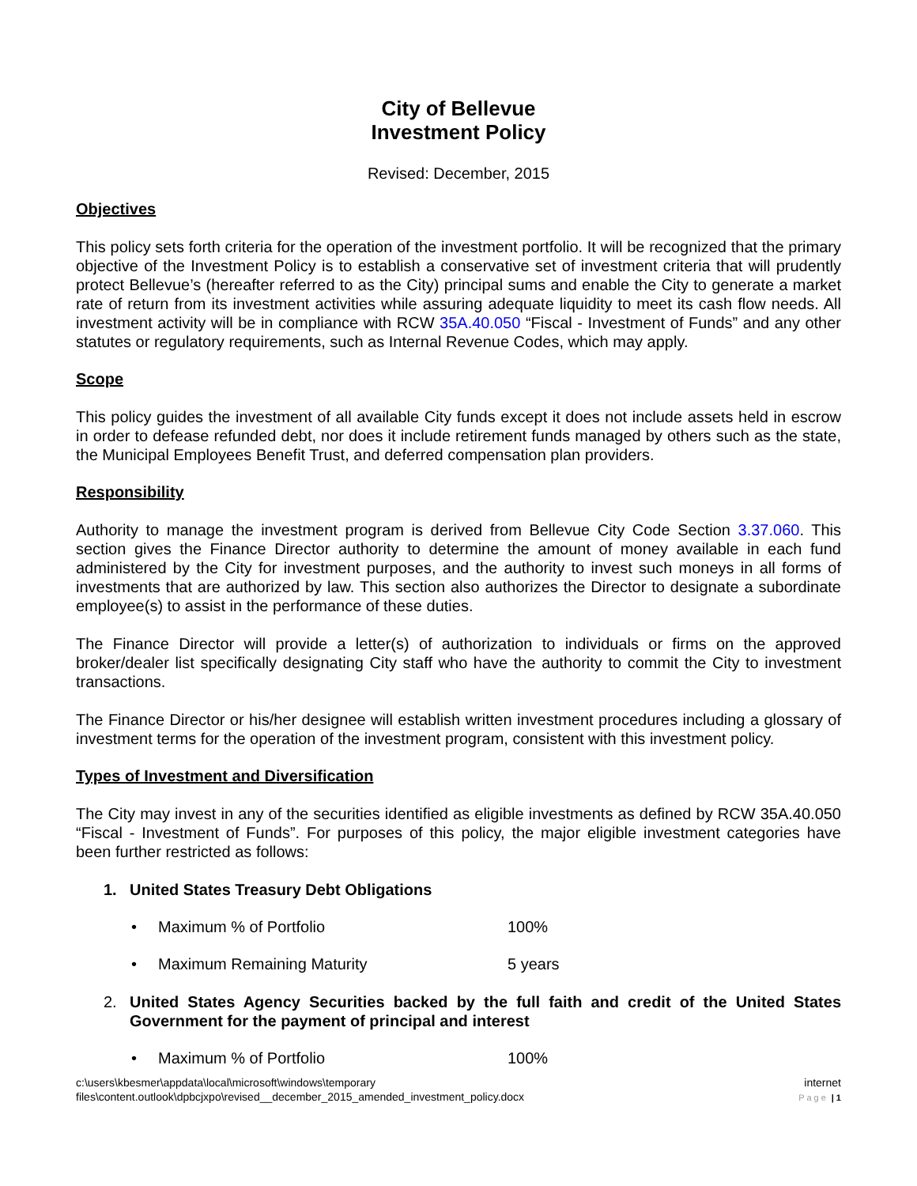City of Bellevue
Investment Policy
Revised: December, 2015
Objectives
This policy sets forth criteria for the operation of the investment portfolio. It will be recognized that the primary objective of the Investment Policy is to establish a conservative set of investment criteria that will prudently protect Bellevue’s (hereafter referred to as the City) principal sums and enable the City to generate a market rate of return from its investment activities while assuring adequate liquidity to meet its cash flow needs. All investment activity will be in compliance with RCW 35A.40.050 “Fiscal - Investment of Funds” and any other statutes or regulatory requirements, such as Internal Revenue Codes, which may apply.
Scope
This policy guides the investment of all available City funds except it does not include assets held in escrow in order to defease refunded debt, nor does it include retirement funds managed by others such as the state, the Municipal Employees Benefit Trust, and deferred compensation plan providers.
Responsibility
Authority to manage the investment program is derived from Bellevue City Code Section 3.37.060. This section gives the Finance Director authority to determine the amount of money available in each fund administered by the City for investment purposes, and the authority to invest such moneys in all forms of investments that are authorized by law. This section also authorizes the Director to designate a subordinate employee(s) to assist in the performance of these duties.
The Finance Director will provide a letter(s) of authorization to individuals or firms on the approved broker/dealer list specifically designating City staff who have the authority to commit the City to investment transactions.
The Finance Director or his/her designee will establish written investment procedures including a glossary of investment terms for the operation of the investment program, consistent with this investment policy.
Types of Investment and Diversification
The City may invest in any of the securities identified as eligible investments as defined by RCW 35A.40.050 “Fiscal - Investment of Funds”. For purposes of this policy, the major eligible investment categories have been further restricted as follows:
1. United States Treasury Debt Obligations
• Maximum % of Portfolio 100%
• Maximum Remaining Maturity 5 years
2. United States Agency Securities backed by the full faith and credit of the United States Government for the payment of principal and interest
• Maximum % of Portfolio 100%
c:\users\kbesmer\appdata\local\microsoft\windows\temporary
files\content.outlook\dpbcjxpo\revised__december_2015_amended_investment_policy.docx
internet
Page | 1